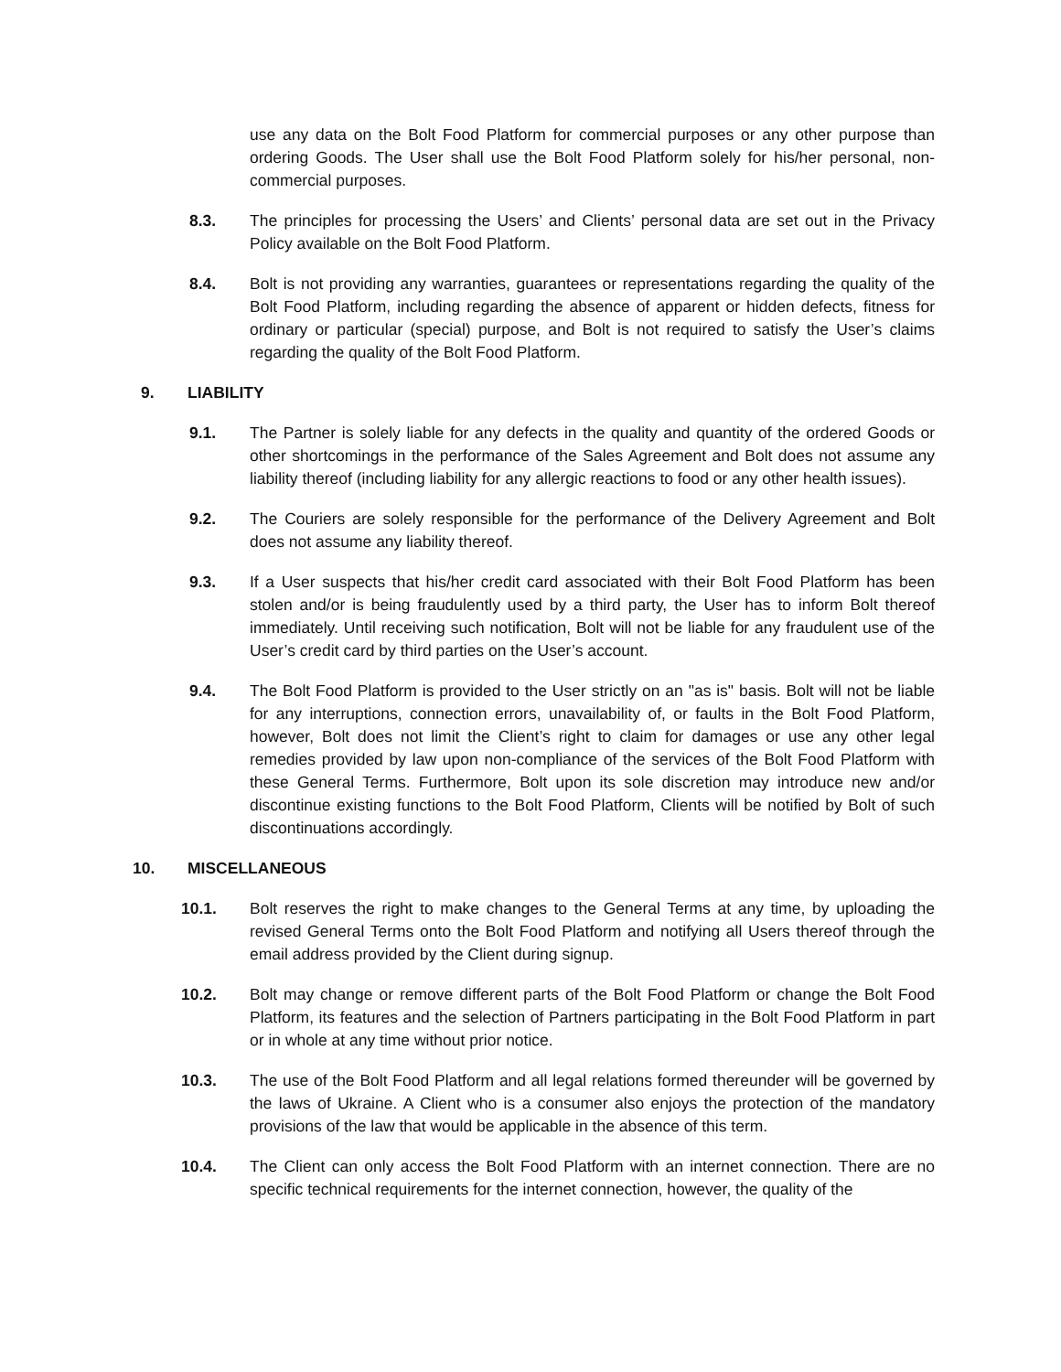use any data on the Bolt Food Platform for commercial purposes or any other purpose than ordering Goods. The User shall use the Bolt Food Platform solely for his/her personal, non-commercial purposes.
8.3. The principles for processing the Users’ and Clients’ personal data are set out in the Privacy Policy available on the Bolt Food Platform.
8.4. Bolt is not providing any warranties, guarantees or representations regarding the quality of the Bolt Food Platform, including regarding the absence of apparent or hidden defects, fitness for ordinary or particular (special) purpose, and Bolt is not required to satisfy the User’s claims regarding the quality of the Bolt Food Platform.
9. LIABILITY
9.1. The Partner is solely liable for any defects in the quality and quantity of the ordered Goods or other shortcomings in the performance of the Sales Agreement and Bolt does not assume any liability thereof (including liability for any allergic reactions to food or any other health issues).
9.2. The Couriers are solely responsible for the performance of the Delivery Agreement and Bolt does not assume any liability thereof.
9.3. If a User suspects that his/her credit card associated with their Bolt Food Platform has been stolen and/or is being fraudulently used by a third party, the User has to inform Bolt thereof immediately. Until receiving such notification, Bolt will not be liable for any fraudulent use of the User’s credit card by third parties on the User’s account.
9.4. The Bolt Food Platform is provided to the User strictly on an "as is" basis. Bolt will not be liable for any interruptions, connection errors, unavailability of, or faults in the Bolt Food Platform, however, Bolt does not limit the Client’s right to claim for damages or use any other legal remedies provided by law upon non-compliance of the services of the Bolt Food Platform with these General Terms. Furthermore, Bolt upon its sole discretion may introduce new and/or discontinue existing functions to the Bolt Food Platform, Clients will be notified by Bolt of such discontinuations accordingly.
10. MISCELLANEOUS
10.1. Bolt reserves the right to make changes to the General Terms at any time, by uploading the revised General Terms onto the Bolt Food Platform and notifying all Users thereof through the email address provided by the Client during signup.
10.2. Bolt may change or remove different parts of the Bolt Food Platform or change the Bolt Food Platform, its features and the selection of Partners participating in the Bolt Food Platform in part or in whole at any time without prior notice.
10.3. The use of the Bolt Food Platform and all legal relations formed thereunder will be governed by the laws of Ukraine. A Client who is a consumer also enjoys the protection of the mandatory provisions of the law that would be applicable in the absence of this term.
10.4. The Client can only access the Bolt Food Platform with an internet connection. There are no specific technical requirements for the internet connection, however, the quality of the